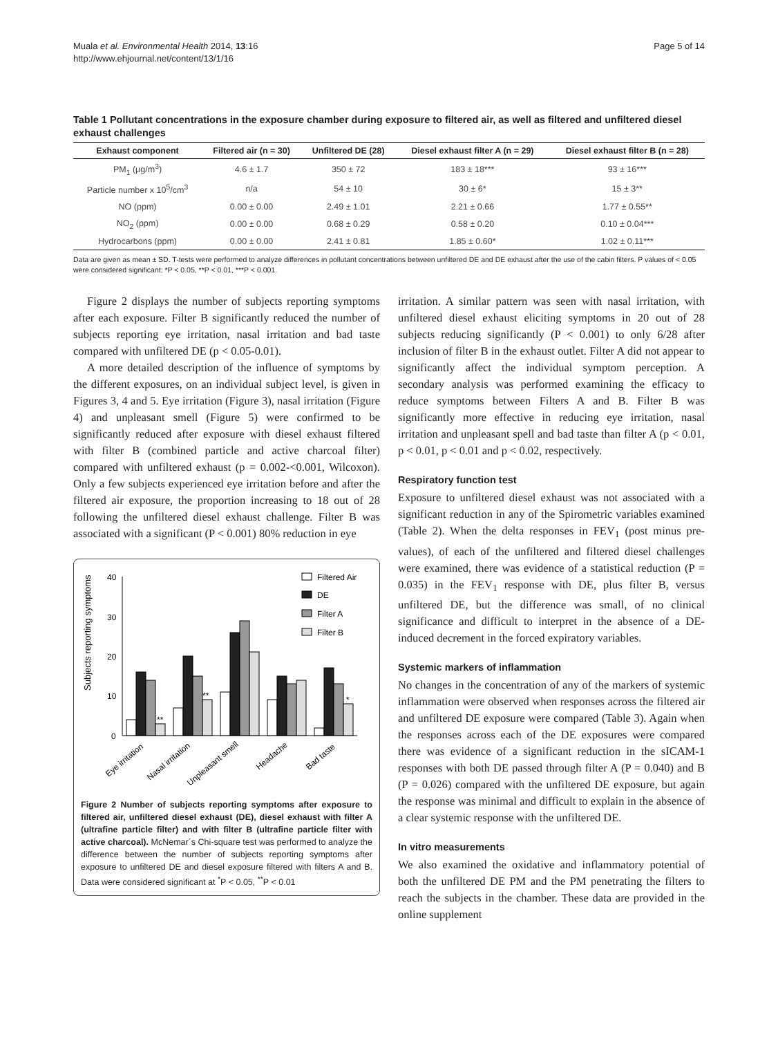Muala et al. Environmental Health 2014, 13:16
http://www.ehjournal.net/content/13/1/16
Page 5 of 14
Table 1 Pollutant concentrations in the exposure chamber during exposure to filtered air, as well as filtered and unfiltered diesel exhaust challenges
| Exhaust component | Filtered air (n = 30) | Unfiltered DE (28) | Diesel exhaust filter A (n = 29) | Diesel exhaust filter B (n = 28) |
| --- | --- | --- | --- | --- |
| PM<sub>1</sub> (μg/m<sup>3</sup>) | 4.6 ± 1.7 | 350 ± 72 | 183 ± 18*** | 93 ± 16*** |
| Particle number x 10<sup>5</sup>/cm<sup>3</sup> | n/a | 54 ± 10 | 30 ± 6* | 15 ± 3** |
| NO (ppm) | 0.00 ± 0.00 | 2.49 ± 1.01 | 2.21 ± 0.66 | 1.77 ± 0.55** |
| NO<sub>2</sub> (ppm) | 0.00 ± 0.00 | 0.68 ± 0.29 | 0.58 ± 0.20 | 0.10 ± 0.04*** |
| Hydrocarbons (ppm) | 0.00 ± 0.00 | 2.41 ± 0.81 | 1.85 ± 0.60* | 1.02 ± 0.11*** |
Data are given as mean ± SD. T-tests were performed to analyze differences in pollutant concentrations between unfiltered DE and DE exhaust after the use of the cabin filters. P values of < 0.05 were considered significant: *P < 0.05, **P < 0.01, ***P < 0.001.
Figure 2 displays the number of subjects reporting symptoms after each exposure. Filter B significantly reduced the number of subjects reporting eye irritation, nasal irritation and bad taste compared with unfiltered DE (p < 0.05-0.01).
A more detailed description of the influence of symptoms by the different exposures, on an individual subject level, is given in Figures 3, 4 and 5. Eye irritation (Figure 3), nasal irritation (Figure 4) and unpleasant smell (Figure 5) were confirmed to be significantly reduced after exposure with diesel exhaust filtered with filter B (combined particle and active charcoal filter) compared with unfiltered exhaust (p = 0.002-<0.001, Wilcoxon). Only a few subjects experienced eye irritation before and after the filtered air exposure, the proportion increasing to 18 out of 28 following the unfiltered diesel exhaust challenge. Filter B was associated with a significant (P < 0.001) 80% reduction in eye
Subjects reporting symptoms
40
30
20
10
0
**
**
*
Filtered Air
DE
Filter A
Filter B
Eye irritation
Nasal irritation
Unpleasant smell
Headache
Bad taste
Figure 2 Number of subjects reporting symptoms after exposure to filtered air, unfiltered diesel exhaust (DE), diesel exhaust with filter A (ultrafine particle filter) and with filter B (ultrafine particle filter with active charcoal). McNemar´s Chi-square test was performed to analyze the difference between the number of subjects reporting symptoms after exposure to unfiltered DE and diesel exposure filtered with filters A and B. Data were considered significant at <sup>*</sup>P < 0.05, <sup>**</sup>P < 0.01
irritation. A similar pattern was seen with nasal irritation, with unfiltered diesel exhaust eliciting symptoms in 20 out of 28 subjects reducing significantly (P < 0.001) to only 6/28 after inclusion of filter B in the exhaust outlet. Filter A did not appear to significantly affect the individual symptom perception. A secondary analysis was performed examining the efficacy to reduce symptoms between Filters A and B. Filter B was significantly more effective in reducing eye irritation, nasal irritation and unpleasant spell and bad taste than filter A (p < 0.01, p < 0.01, p < 0.01 and p < 0.02, respectively.
Respiratory function test
Exposure to unfiltered diesel exhaust was not associated with a significant reduction in any of the Spirometric variables examined (Table 2). When the delta responses in FEV<sub>1</sub> (post minus pre-values), of each of the unfiltered and filtered diesel challenges were examined, there was evidence of a statistical reduction (P = 0.035) in the FEV<sub>1</sub> response with DE, plus filter B, versus unfiltered DE, but the difference was small, of no clinical significance and difficult to interpret in the absence of a DE-induced decrement in the forced expiratory variables.
Systemic markers of inflammation
No changes in the concentration of any of the markers of systemic inflammation were observed when responses across the filtered air and unfiltered DE exposure were compared (Table 3). Again when the responses across each of the DE exposures were compared there was evidence of a significant reduction in the sICAM-1 responses with both DE passed through filter A (P = 0.040) and B (P = 0.026) compared with the unfiltered DE exposure, but again the response was minimal and difficult to explain in the absence of a clear systemic response with the unfiltered DE.
In vitro measurements
We also examined the oxidative and inflammatory potential of both the unfiltered DE PM and the PM penetrating the filters to reach the subjects in the chamber. These data are provided in the online supplement